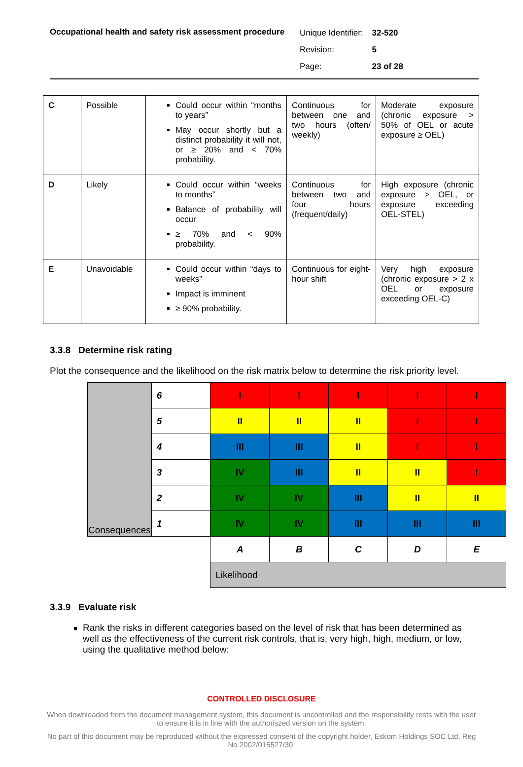Occupational health and safety risk assessment procedure
| Unique Identifier: | 32-520 |
| Revision: | 5 |
| Page: | 23 of 28 |
| C | Possible | Could occur within “months to years” May occur shortly but a distinct probability it will not, or ≥ 20% and < 70% probability. | Continuous for between one and two hours (often/ weekly) | Moderate exposure (chronic exposure > 50% of OEL or acute exposure ≥ OEL) |
| D | Likely | Could occur within “weeks to months” Balance of probability will occur ≥ 70% and < 90% probability. | Continuous for between two and four hours (frequent/daily) | High exposure (chronic exposure > OEL, or exposure exceeding OEL-STEL) |
| E | Unavoidable | Could occur within “days to weeks” Impact is imminent ≥ 90% probability. | Continuous for eight-hour shift | Very high exposure (chronic exposure > 2 x OEL or exposure exceeding OEL-C) |
3.3.8 Determine risk rating
Plot the consequence and the likelihood on the risk matrix below to determine the risk priority level.
| Consequences | 6 | I | I | I | I | I |
| | 5 | II | II | II | I | I |
| | 4 | III | III | II | I | I |
| | 3 | IV | III | II | II | I |
| | 2 | IV | IV | III | II | II |
| | 1 | IV | IV | III | III | III |
| | | A | B | C | D | E |
| | | Likelihood | | | | |
3.3.9 Evaluate risk
Rank the risks in different categories based on the level of risk that has been determined as well as the effectiveness of the current risk controls, that is, very high, high, medium, or low, using the qualitative method below:
CONTROLLED DISCLOSURE
When downloaded from the document management system, this document is uncontrolled and the responsibility rests with the user to ensure it is in line with the authoriszed version on the system.
No part of this document may be reproduced without the expressed consent of the copyright holder, Eskom Holdings SOC Ltd, Reg No 2002/015527/30.